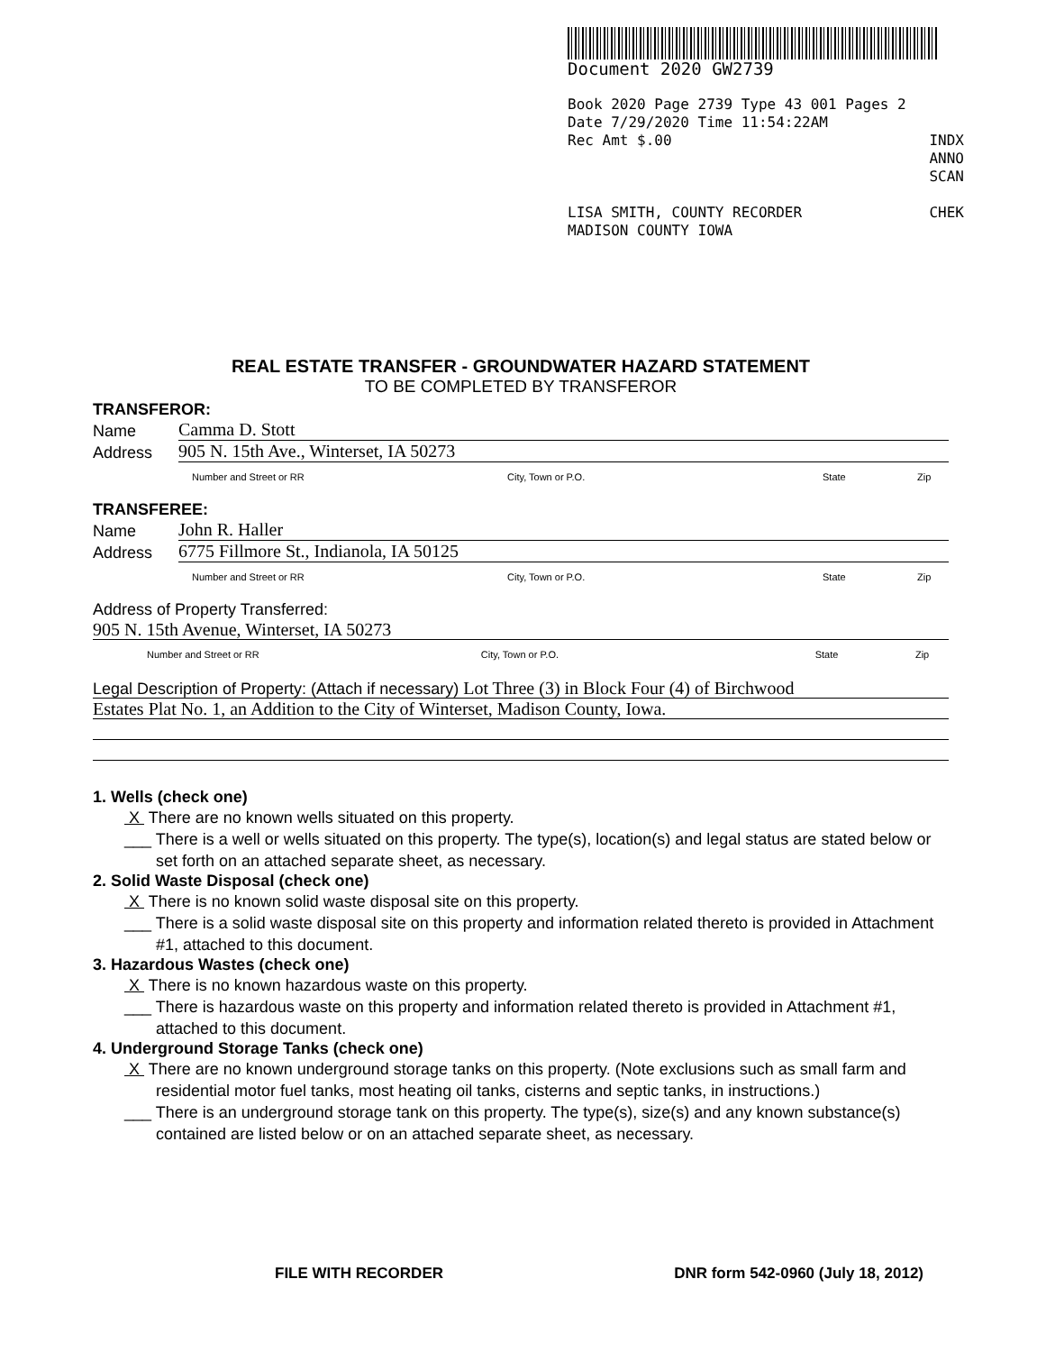Document 2020 GW2739
Book 2020 Page 2739 Type 43 001 Pages 2
Date 7/29/2020 Time 11:54:22AM
Rec Amt $.00 INDX
ANNO
SCAN
LISA SMITH, COUNTY RECORDER
MADISON COUNTY IOWA CHEK
REAL ESTATE TRANSFER - GROUNDWATER HAZARD STATEMENT
TO BE COMPLETED BY TRANSFEROR
TRANSFEROR:
Name Camma D. Stott
Address 905 N. 15th Ave., Winterset, IA 50273
Number and Street or RR City, Town or P.O. State Zip
TRANSFEREE:
Name John R. Haller
Address 6775 Fillmore St., Indianola, IA 50125
Number and Street or RR City, Town or P.O. State Zip
Address of Property Transferred:
905 N. 15th Avenue, Winterset, IA 50273
Number and Street or RR City, Town or P.O. State Zip
Legal Description of Property: (Attach if necessary) Lot Three (3) in Block Four (4) of Birchwood
Estates Plat No. 1, an Addition to the City of Winterset, Madison County, Iowa.
1. Wells (check one)
X There are no known wells situated on this property.
___ There is a well or wells situated on this property. The type(s), location(s) and legal status are stated below or set forth on an attached separate sheet, as necessary.
2. Solid Waste Disposal (check one)
X There is no known solid waste disposal site on this property.
___ There is a solid waste disposal site on this property and information related thereto is provided in Attachment #1, attached to this document.
3. Hazardous Wastes (check one)
X There is no known hazardous waste on this property.
___ There is hazardous waste on this property and information related thereto is provided in Attachment #1, attached to this document.
4. Underground Storage Tanks (check one)
X There are no known underground storage tanks on this property. (Note exclusions such as small farm and residential motor fuel tanks, most heating oil tanks, cisterns and septic tanks, in instructions.)
___ There is an underground storage tank on this property. The type(s), size(s) and any known substance(s) contained are listed below or on an attached separate sheet, as necessary.
FILE WITH RECORDER DNR form 542-0960 (July 18, 2012)